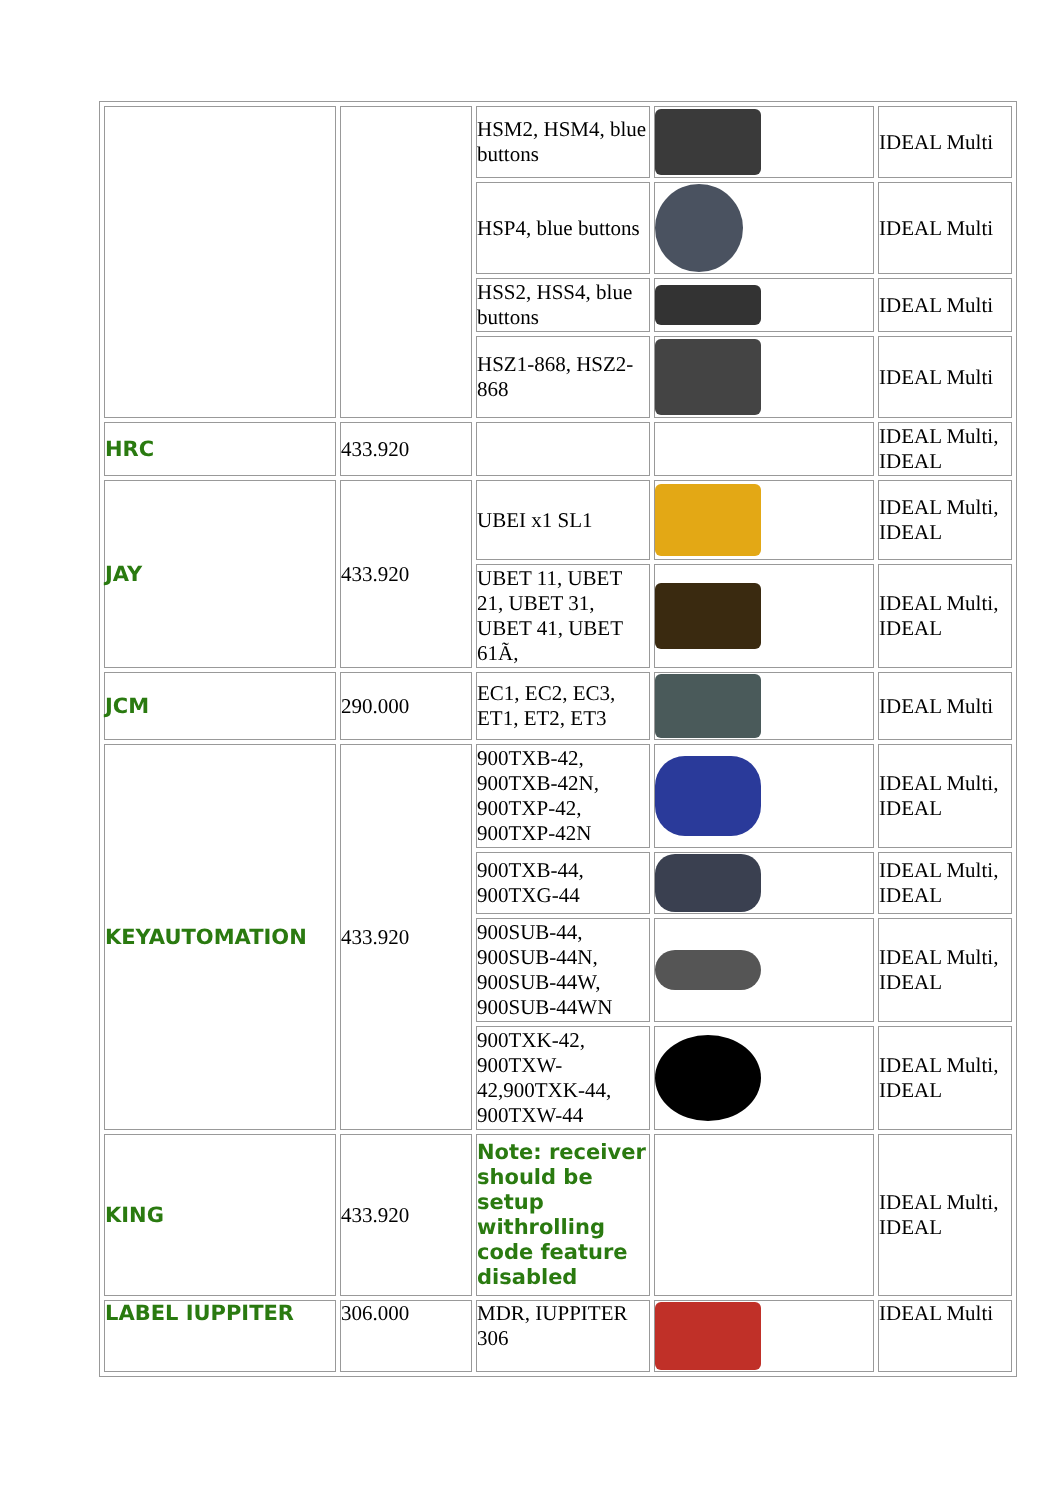| | | HSM2, HSM4, blue buttons | | IDEAL Multi |
| | | HSP4, blue buttons | | IDEAL Multi |
| | | HSS2, HSS4, blue buttons | | IDEAL Multi |
| | | HSZ1-868, HSZ2-868 | | IDEAL Multi |
| HRC | 433.920 | | | IDEAL Multi, IDEAL |
| JAY | 433.920 | UBEI x1 SL1 | | IDEAL Multi, IDEAL |
| | | UBET 11, UBET 21, UBET 31, UBET 41, UBET 61Ã, | | IDEAL Multi, IDEAL |
| JCM | 290.000 | EC1, EC2, EC3, ET1, ET2, ET3 | | IDEAL Multi |
| KEYAUTOMATION | 433.920 | 900TXB-42, 900TXB-42N, 900TXP-42, 900TXP-42N | | IDEAL Multi, IDEAL |
| | | 900TXB-44, 900TXG-44 | | IDEAL Multi, IDEAL |
| | | 900SUB-44, 900SUB-44N, 900SUB-44W, 900SUB-44WN | | IDEAL Multi, IDEAL |
| | | 900TXK-42, 900TXW-42,900TXK-44, 900TXW-44 | | IDEAL Multi, IDEAL |
| KING | 433.920 | Note: receiver should be setup withrolling code feature disabled | | IDEAL Multi, IDEAL |
| LABEL IUPPITER | 306.000 | MDR, IUPPITER 306 | | IDEAL Multi |